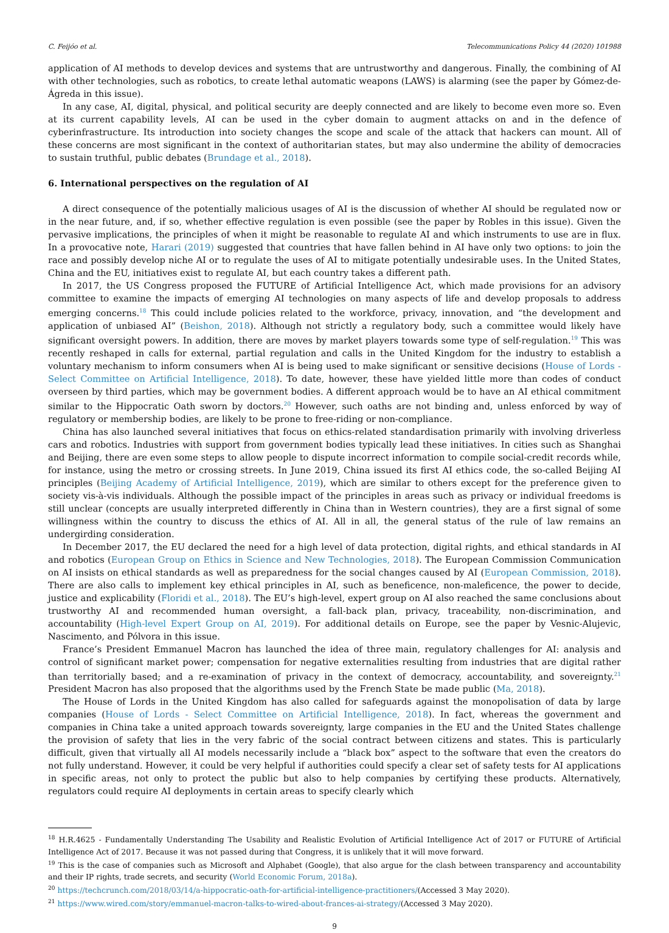C. Feijóo et al. Telecommunications Policy 44 (2020) 101988
application of AI methods to develop devices and systems that are untrustworthy and dangerous. Finally, the combining of AI with other technologies, such as robotics, to create lethal automatic weapons (LAWS) is alarming (see the paper by Gómez-de-Ágreda in this issue).
In any case, AI, digital, physical, and political security are deeply connected and are likely to become even more so. Even at its current capability levels, AI can be used in the cyber domain to augment attacks on and in the defence of cyberinfrastructure. Its introduction into society changes the scope and scale of the attack that hackers can mount. All of these concerns are most significant in the context of authoritarian states, but may also undermine the ability of democracies to sustain truthful, public debates (Brundage et al., 2018).
6. International perspectives on the regulation of AI
A direct consequence of the potentially malicious usages of AI is the discussion of whether AI should be regulated now or in the near future, and, if so, whether effective regulation is even possible (see the paper by Robles in this issue). Given the pervasive implications, the principles of when it might be reasonable to regulate AI and which instruments to use are in flux. In a provocative note, Harari (2019) suggested that countries that have fallen behind in AI have only two options: to join the race and possibly develop niche AI or to regulate the uses of AI to mitigate potentially undesirable uses. In the United States, China and the EU, initiatives exist to regulate AI, but each country takes a different path.
In 2017, the US Congress proposed the FUTURE of Artificial Intelligence Act, which made provisions for an advisory committee to examine the impacts of emerging AI technologies on many aspects of life and develop proposals to address emerging concerns.<sup>18</sup> This could include policies related to the workforce, privacy, innovation, and “the development and application of unbiased AI” (Beishon, 2018). Although not strictly a regulatory body, such a committee would likely have significant oversight powers. In addition, there are moves by market players towards some type of self-regulation.<sup>19</sup> This was recently reshaped in calls for external, partial regulation and calls in the United Kingdom for the industry to establish a voluntary mechanism to inform consumers when AI is being used to make significant or sensitive decisions (House of Lords - Select Committee on Artificial Intelligence, 2018). To date, however, these have yielded little more than codes of conduct overseen by third parties, which may be government bodies. A different approach would be to have an AI ethical commitment similar to the Hippocratic Oath sworn by doctors.<sup>20</sup> However, such oaths are not binding and, unless enforced by way of regulatory or membership bodies, are likely to be prone to free-riding or non-compliance.
China has also launched several initiatives that focus on ethics-related standardisation primarily with involving driverless cars and robotics. Industries with support from government bodies typically lead these initiatives. In cities such as Shanghai and Beijing, there are even some steps to allow people to dispute incorrect information to compile social-credit records while, for instance, using the metro or crossing streets. In June 2019, China issued its first AI ethics code, the so-called Beijing AI principles (Beijing Academy of Artificial Intelligence, 2019), which are similar to others except for the preference given to society vis-à-vis individuals. Although the possible impact of the principles in areas such as privacy or individual freedoms is still unclear (concepts are usually interpreted differently in China than in Western countries), they are a first signal of some willingness within the country to discuss the ethics of AI. All in all, the general status of the rule of law remains an undergirding consideration.
In December 2017, the EU declared the need for a high level of data protection, digital rights, and ethical standards in AI and robotics (European Group on Ethics in Science and New Technologies, 2018). The European Commission Communication on AI insists on ethical standards as well as preparedness for the social changes caused by AI (European Commission, 2018). There are also calls to implement key ethical principles in AI, such as beneficence, non-maleficence, the power to decide, justice and explicability (Floridi et al., 2018). The EU’s high-level, expert group on AI also reached the same conclusions about trustworthy AI and recommended human oversight, a fall-back plan, privacy, traceability, non-discrimination, and accountability (High-level Expert Group on AI, 2019). For additional details on Europe, see the paper by Vesnic-Alujevic, Nascimento, and Pólvora in this issue.
France’s President Emmanuel Macron has launched the idea of three main, regulatory challenges for AI: analysis and control of significant market power; compensation for negative externalities resulting from industries that are digital rather than territorially based; and a re-examination of privacy in the context of democracy, accountability, and sovereignty.<sup>21</sup> President Macron has also proposed that the algorithms used by the French State be made public (Ma, 2018).
The House of Lords in the United Kingdom has also called for safeguards against the monopolisation of data by large companies (House of Lords - Select Committee on Artificial Intelligence, 2018). In fact, whereas the government and companies in China take a united approach towards sovereignty, large companies in the EU and the United States challenge the provision of safety that lies in the very fabric of the social contract between citizens and states. This is particularly difficult, given that virtually all AI models necessarily include a “black box” aspect to the software that even the creators do not fully understand. However, it could be very helpful if authorities could specify a clear set of safety tests for AI applications in specific areas, not only to protect the public but also to help companies by certifying these products. Alternatively, regulators could require AI deployments in certain areas to specify clearly which
<sup>18</sup> H.R.4625 - Fundamentally Understanding The Usability and Realistic Evolution of Artificial Intelligence Act of 2017 or FUTURE of Artificial Intelligence Act of 2017. Because it was not passed during that Congress, it is unlikely that it will move forward.
<sup>19</sup> This is the case of companies such as Microsoft and Alphabet (Google), that also argue for the clash between transparency and accountability and their IP rights, trade secrets, and security (World Economic Forum, 2018a).
<sup>20</sup> https://techcrunch.com/2018/03/14/a-hippocratic-oath-for-artificial-intelligence-practitioners/(Accessed 3 May 2020).
<sup>21</sup> https://www.wired.com/story/emmanuel-macron-talks-to-wired-about-frances-ai-strategy/(Accessed 3 May 2020).
9